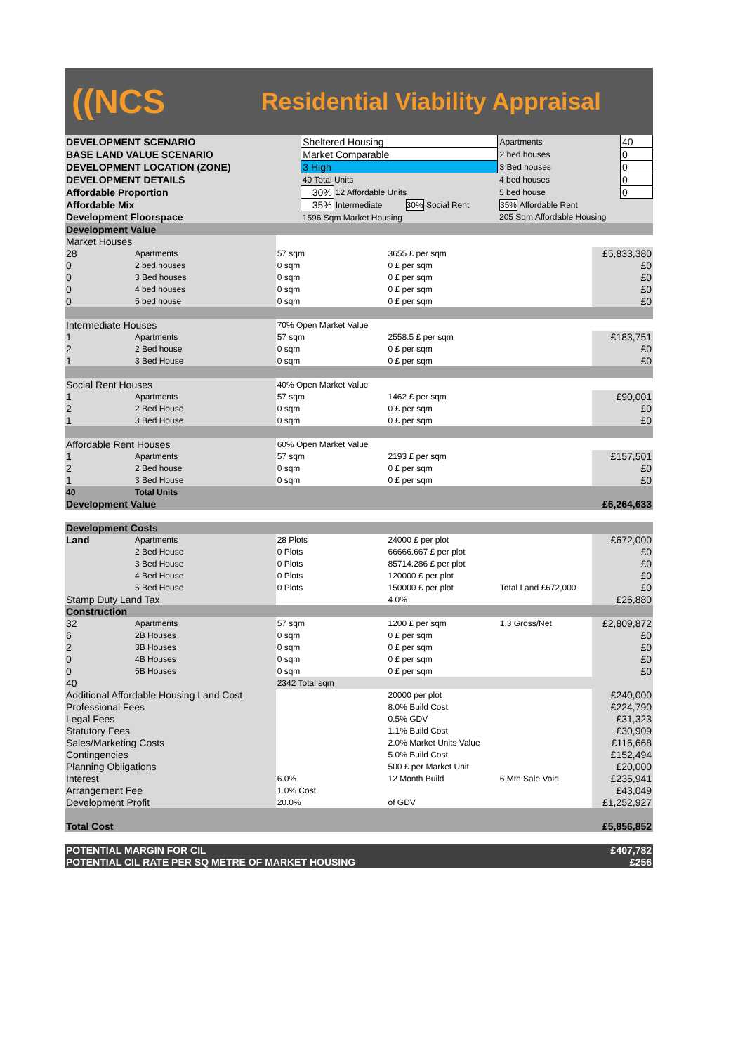((NCS
Residential Viability Appraisal
| DEVELOPMENT SCENARIO | Sheltered Housing | | | Apartments | 40 |
| BASE LAND VALUE SCENARIO | Market Comparable | | | 2 bed houses | 0 |
| DEVELOPMENT LOCATION (ZONE) | 3 High | | | 3 Bed houses | 0 |
| DEVELOPMENT DETAILS | 40 Total Units | | | 4 bed houses | 0 |
| Affordable Proportion | 30% | 12 Affordable Units | | 5 bed house | 0 |
| Affordable Mix | 35% | Intermediate | 30% Social Rent | 35% Affordable Rent | |
| Development Floorspace | 1596 Sqm Market Housing | | | 205 Sqm Affordable Housing | |
| Development Value | | | | | |
| Market Houses | | | | | |
| 28 | Apartments | 57 sqm | 3655 £ per sqm | | £5,833,380 |
| 0 | 2 bed houses | 0 sqm | 0 £ per sqm | | £0 |
| 0 | 3 Bed houses | 0 sqm | 0 £ per sqm | | £0 |
| 0 | 4 bed houses | 0 sqm | 0 £ per sqm | | £0 |
| 0 | 5 bed house | 0 sqm | 0 £ per sqm | | £0 |
| Intermediate Houses | | 70% Open Market Value | | | |
| 1 | Apartments | 57 sqm | 2558.5 £ per sqm | | £183,751 |
| 2 | 2 Bed house | 0 sqm | 0 £ per sqm | | £0 |
| 1 | 3 Bed House | 0 sqm | 0 £ per sqm | | £0 |
| Social Rent Houses | | 40% Open Market Value | | | |
| 1 | Apartments | 57 sqm | 1462 £ per sqm | | £90,001 |
| 2 | 2 Bed House | 0 sqm | 0 £ per sqm | | £0 |
| 1 | 3 Bed House | 0 sqm | 0 £ per sqm | | £0 |
| Affordable Rent Houses | | 60% Open Market Value | | | |
| 1 | Apartments | 57 sqm | 2193 £ per sqm | | £157,501 |
| 2 | 2 Bed house | 0 sqm | 0 £ per sqm | | £0 |
| 1 | 3 Bed House | 0 sqm | 0 £ per sqm | | £0 |
| 40 | Total Units | | | | |
| Development Value | | | | | £6,264,633 |
| Development Costs | | | | | |
| Land | Apartments | 28 Plots | 24000 £ per plot | | £672,000 |
| | 2 Bed House | 0 Plots | 66666.667 £ per plot | | £0 |
| | 3 Bed House | 0 Plots | 85714.286 £ per plot | | £0 |
| | 4 Bed House | 0 Plots | 120000 £ per plot | | £0 |
| | 5 Bed House | 0 Plots | 150000 £ per plot | Total Land £672,000 | £0 |
| Stamp Duty Land Tax | | | 4.0% | | £26,880 |
| Construction | | | | | |
| 32 | Apartments | 57 sqm | 1200 £ per sqm | 1.3 Gross/Net | £2,809,872 |
| 6 | 2B Houses | 0 sqm | 0 £ per sqm | | £0 |
| 2 | 3B Houses | 0 sqm | 0 £ per sqm | | £0 |
| 0 | 4B Houses | 0 sqm | 0 £ per sqm | | £0 |
| 0 | 5B Houses | 0 sqm | 0 £ per sqm | | £0 |
| 40 | | 2342 Total sqm | | | |
| Additional Affordable Housing Land Cost | | | 20000 per plot | | £240,000 |
| Professional Fees | | | 8.0% Build Cost | | £224,790 |
| Legal Fees | | | 0.5% GDV | | £31,323 |
| Statutory Fees | | | 1.1% Build Cost | | £30,909 |
| Sales/Marketing Costs | | | 2.0% Market Units Value | | £116,668 |
| Contingencies | | | 5.0% Build Cost | | £152,494 |
| Planning Obligations | | | 500 £ per Market Unit | | £20,000 |
| Interest | | 6.0% | 12 Month Build | 6 Mth Sale Void | £235,941 |
| Arrangement Fee | | 1.0% Cost | | | £43,049 |
| Development Profit | | 20.0% | of GDV | | £1,252,927 |
| Total Cost | | | | | £5,856,852 |
| POTENTIAL MARGIN FOR CIL | | | | | £407,782 |
| POTENTIAL CIL RATE PER SQ METRE OF MARKET HOUSING | | | | | £256 |